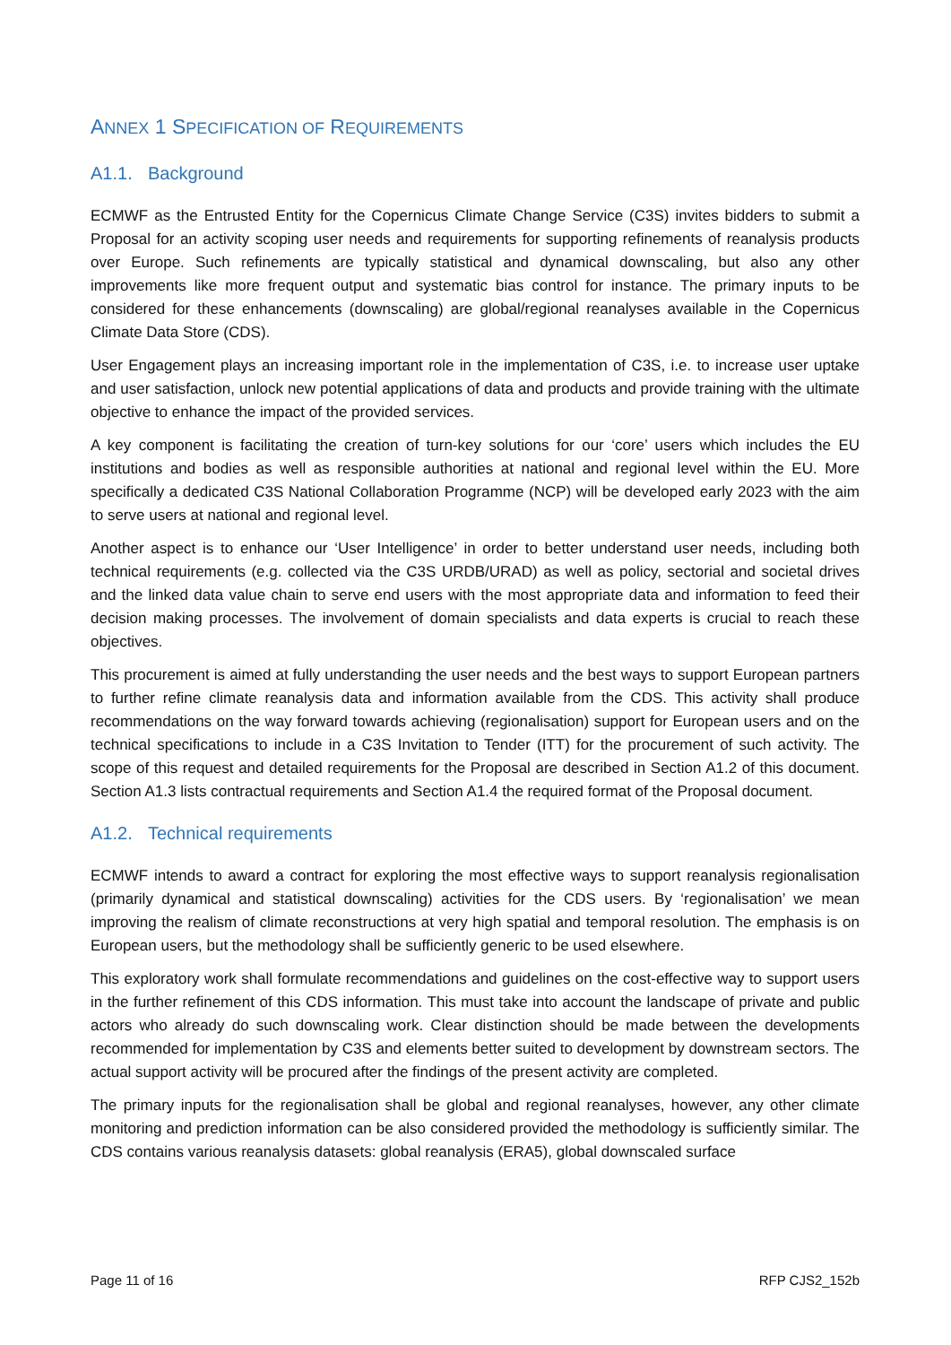ANNEX 1 SPECIFICATION OF REQUIREMENTS
A1.1. Background
ECMWF as the Entrusted Entity for the Copernicus Climate Change Service (C3S) invites bidders to submit a Proposal for an activity scoping user needs and requirements for supporting refinements of reanalysis products over Europe. Such refinements are typically statistical and dynamical downscaling, but also any other improvements like more frequent output and systematic bias control for instance. The primary inputs to be considered for these enhancements (downscaling) are global/regional reanalyses available in the Copernicus Climate Data Store (CDS).
User Engagement plays an increasing important role in the implementation of C3S, i.e. to increase user uptake and user satisfaction, unlock new potential applications of data and products and provide training with the ultimate objective to enhance the impact of the provided services.
A key component is facilitating the creation of turn-key solutions for our ‘core’ users which includes the EU institutions and bodies as well as responsible authorities at national and regional level within the EU. More specifically a dedicated C3S National Collaboration Programme (NCP) will be developed early 2023 with the aim to serve users at national and regional level.
Another aspect is to enhance our ‘User Intelligence’ in order to better understand user needs, including both technical requirements (e.g. collected via the C3S URDB/URAD) as well as policy, sectorial and societal drives and the linked data value chain to serve end users with the most appropriate data and information to feed their decision making processes. The involvement of domain specialists and data experts is crucial to reach these objectives.
This procurement is aimed at fully understanding the user needs and the best ways to support European partners to further refine climate reanalysis data and information available from the CDS. This activity shall produce recommendations on the way forward towards achieving (regionalisation) support for European users and on the technical specifications to include in a C3S Invitation to Tender (ITT) for the procurement of such activity. The scope of this request and detailed requirements for the Proposal are described in Section A1.2 of this document. Section A1.3 lists contractual requirements and Section A1.4 the required format of the Proposal document.
A1.2. Technical requirements
ECMWF intends to award a contract for exploring the most effective ways to support reanalysis regionalisation (primarily dynamical and statistical downscaling) activities for the CDS users. By ‘regionalisation’ we mean improving the realism of climate reconstructions at very high spatial and temporal resolution. The emphasis is on European users, but the methodology shall be sufficiently generic to be used elsewhere.
This exploratory work shall formulate recommendations and guidelines on the cost-effective way to support users in the further refinement of this CDS information. This must take into account the landscape of private and public actors who already do such downscaling work. Clear distinction should be made between the developments recommended for implementation by C3S and elements better suited to development by downstream sectors. The actual support activity will be procured after the findings of the present activity are completed.
The primary inputs for the regionalisation shall be global and regional reanalyses, however, any other climate monitoring and prediction information can be also considered provided the methodology is sufficiently similar. The CDS contains various reanalysis datasets: global reanalysis (ERA5), global downscaled surface
Page 11 of 16 RFP CJS2_152b